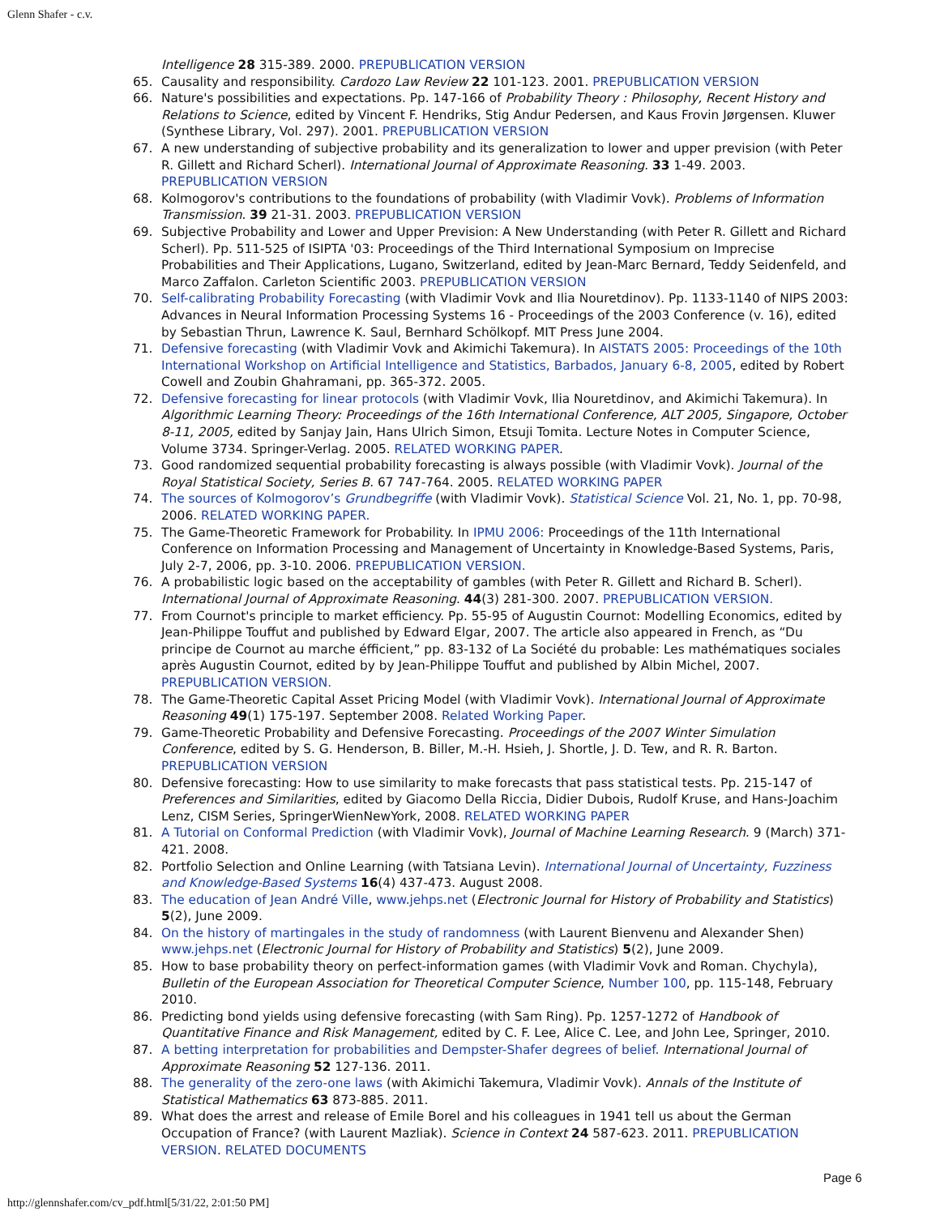Glenn Shafer - c.v.
Intelligence 28 315-389. 2000. PREPUBLICATION VERSION
65. Causality and responsibility. Cardozo Law Review 22 101-123. 2001. PREPUBLICATION VERSION
66. Nature's possibilities and expectations. Pp. 147-166 of Probability Theory : Philosophy, Recent History and Relations to Science, edited by Vincent F. Hendriks, Stig Andur Pedersen, and Kaus Frovin Jørgensen. Kluwer (Synthese Library, Vol. 297). 2001. PREPUBLICATION VERSION
67. A new understanding of subjective probability and its generalization to lower and upper prevision (with Peter R. Gillett and Richard Scherl). International Journal of Approximate Reasoning. 33 1-49. 2003. PREPUBLICATION VERSION
68. Kolmogorov's contributions to the foundations of probability (with Vladimir Vovk). Problems of Information Transmission. 39 21-31. 2003. PREPUBLICATION VERSION
69. Subjective Probability and Lower and Upper Prevision: A New Understanding (with Peter R. Gillett and Richard Scherl). Pp. 511-525 of ISIPTA '03: Proceedings of the Third International Symposium on Imprecise Probabilities and Their Applications, Lugano, Switzerland, edited by Jean-Marc Bernard, Teddy Seidenfeld, and Marco Zaffalon. Carleton Scientific 2003. PREPUBLICATION VERSION
70. Self-calibrating Probability Forecasting (with Vladimir Vovk and Ilia Nouretdinov). Pp. 1133-1140 of NIPS 2003: Advances in Neural Information Processing Systems 16 - Proceedings of the 2003 Conference (v. 16), edited by Sebastian Thrun, Lawrence K. Saul, Bernhard Schölkopf. MIT Press June 2004.
71. Defensive forecasting (with Vladimir Vovk and Akimichi Takemura). In AISTATS 2005: Proceedings of the 10th International Workshop on Artificial Intelligence and Statistics, Barbados, January 6-8, 2005, edited by Robert Cowell and Zoubin Ghahramani, pp. 365-372. 2005.
72. Defensive forecasting for linear protocols (with Vladimir Vovk, Ilia Nouretdinov, and Akimichi Takemura). In Algorithmic Learning Theory: Proceedings of the 16th International Conference, ALT 2005, Singapore, October 8-11, 2005, edited by Sanjay Jain, Hans Ulrich Simon, Etsuji Tomita. Lecture Notes in Computer Science, Volume 3734. Springer-Verlag. 2005. RELATED WORKING PAPER.
73. Good randomized sequential probability forecasting is always possible (with Vladimir Vovk). Journal of the Royal Statistical Society, Series B. 67 747-764. 2005. RELATED WORKING PAPER
74. The sources of Kolmogorov’s Grundbegriffe (with Vladimir Vovk). Statistical Science Vol. 21, No. 1, pp. 70-98, 2006. RELATED WORKING PAPER.
75. The Game-Theoretic Framework for Probability. In IPMU 2006: Proceedings of the 11th International Conference on Information Processing and Management of Uncertainty in Knowledge-Based Systems, Paris, July 2-7, 2006, pp. 3-10. 2006. PREPUBLICATION VERSION.
76. A probabilistic logic based on the acceptability of gambles (with Peter R. Gillett and Richard B. Scherl). International Journal of Approximate Reasoning. 44(3) 281-300. 2007. PREPUBLICATION VERSION.
77. From Cournot's principle to market efficiency. Pp. 55-95 of Augustin Cournot: Modelling Economics, edited by Jean-Philippe Touffut and published by Edward Elgar, 2007. The article also appeared in French, as “Du principe de Cournot au marche éfficient,” pp. 83-132 of La Société du probable: Les mathématiques sociales après Augustin Cournot, edited by by Jean-Philippe Touffut and published by Albin Michel, 2007. PREPUBLICATION VERSION.
78. The Game-Theoretic Capital Asset Pricing Model (with Vladimir Vovk). International Journal of Approximate Reasoning 49(1) 175-197. September 2008. Related Working Paper.
79. Game-Theoretic Probability and Defensive Forecasting. Proceedings of the 2007 Winter Simulation Conference, edited by S. G. Henderson, B. Biller, M.-H. Hsieh, J. Shortle, J. D. Tew, and R. R. Barton. PREPUBLICATION VERSION
80. Defensive forecasting: How to use similarity to make forecasts that pass statistical tests. Pp. 215-147 of Preferences and Similarities, edited by Giacomo Della Riccia, Didier Dubois, Rudolf Kruse, and Hans-Joachim Lenz, CISM Series, SpringerWienNewYork, 2008. RELATED WORKING PAPER
81. A Tutorial on Conformal Prediction (with Vladimir Vovk), Journal of Machine Learning Research. 9 (March) 371-421. 2008.
82. Portfolio Selection and Online Learning (with Tatsiana Levin). International Journal of Uncertainty, Fuzziness and Knowledge-Based Systems 16(4) 437-473. August 2008.
83. The education of Jean André Ville, www.jehps.net (Electronic Journal for History of Probability and Statistics) 5(2), June 2009.
84. On the history of martingales in the study of randomness (with Laurent Bienvenu and Alexander Shen) www.jehps.net (Electronic Journal for History of Probability and Statistics) 5(2), June 2009.
85. How to base probability theory on perfect-information games (with Vladimir Vovk and Roman. Chychyla), Bulletin of the European Association for Theoretical Computer Science, Number 100, pp. 115-148, February 2010.
86. Predicting bond yields using defensive forecasting (with Sam Ring). Pp. 1257-1272 of Handbook of Quantitative Finance and Risk Management, edited by C. F. Lee, Alice C. Lee, and John Lee, Springer, 2010.
87. A betting interpretation for probabilities and Dempster-Shafer degrees of belief. International Journal of Approximate Reasoning 52 127-136. 2011.
88. The generality of the zero-one laws (with Akimichi Takemura, Vladimir Vovk). Annals of the Institute of Statistical Mathematics 63 873-885. 2011.
89. What does the arrest and release of Emile Borel and his colleagues in 1941 tell us about the German Occupation of France? (with Laurent Mazliak). Science in Context 24 587-623. 2011. PREPUBLICATION VERSION. RELATED DOCUMENTS
Page 6
http://glennshafer.com/cv_pdf.html[5/31/22, 2:01:50 PM]